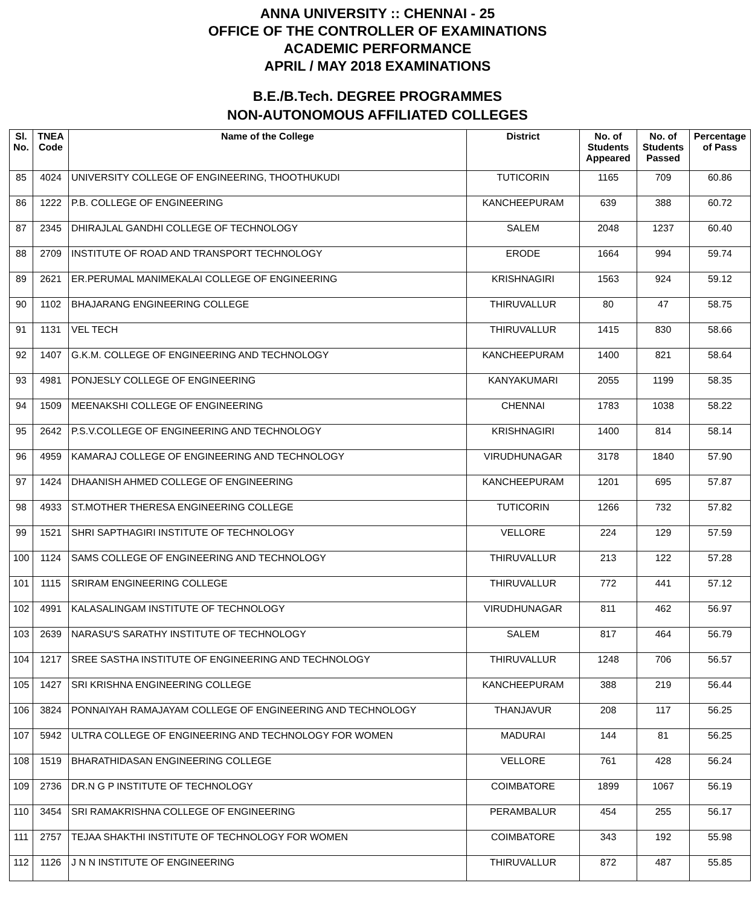ANNA UNIVERSITY :: CHENNAI - 25
OFFICE OF THE CONTROLLER OF EXAMINATIONS
ACADEMIC PERFORMANCE
APRIL / MAY 2018 EXAMINATIONS
B.E./B.Tech. DEGREE PROGRAMMES
NON-AUTONOMOUS AFFILIATED COLLEGES
| Sl. No. | TNEA Code | Name of the College | District | No. of Students Appeared | No. of Students Passed | Percentage of Pass |
| --- | --- | --- | --- | --- | --- | --- |
| 85 | 4024 | UNIVERSITY COLLEGE OF ENGINEERING, THOOTHUKUDI | TUTICORIN | 1165 | 709 | 60.86 |
| 86 | 1222 | P.B. COLLEGE OF ENGINEERING | KANCHEEPURAM | 639 | 388 | 60.72 |
| 87 | 2345 | DHIRAJLAL GANDHI COLLEGE OF TECHNOLOGY | SALEM | 2048 | 1237 | 60.40 |
| 88 | 2709 | INSTITUTE OF ROAD AND TRANSPORT TECHNOLOGY | ERODE | 1664 | 994 | 59.74 |
| 89 | 2621 | ER.PERUMAL MANIMEKALAI COLLEGE OF ENGINEERING | KRISHNAGIRI | 1563 | 924 | 59.12 |
| 90 | 1102 | BHAJARANG ENGINEERING COLLEGE | THIRUVALLUR | 80 | 47 | 58.75 |
| 91 | 1131 | VEL TECH | THIRUVALLUR | 1415 | 830 | 58.66 |
| 92 | 1407 | G.K.M. COLLEGE OF ENGINEERING AND TECHNOLOGY | KANCHEEPURAM | 1400 | 821 | 58.64 |
| 93 | 4981 | PONJESLY COLLEGE OF ENGINEERING | KANYAKUMARI | 2055 | 1199 | 58.35 |
| 94 | 1509 | MEENAKSHI COLLEGE OF ENGINEERING | CHENNAI | 1783 | 1038 | 58.22 |
| 95 | 2642 | P.S.V.COLLEGE OF ENGINEERING AND TECHNOLOGY | KRISHNAGIRI | 1400 | 814 | 58.14 |
| 96 | 4959 | KAMARAJ COLLEGE OF ENGINEERING AND TECHNOLOGY | VIRUDHUNAGAR | 3178 | 1840 | 57.90 |
| 97 | 1424 | DHAANISH AHMED COLLEGE OF ENGINEERING | KANCHEEPURAM | 1201 | 695 | 57.87 |
| 98 | 4933 | ST.MOTHER THERESA ENGINEERING COLLEGE | TUTICORIN | 1266 | 732 | 57.82 |
| 99 | 1521 | SHRI SAPTHAGIRI INSTITUTE OF TECHNOLOGY | VELLORE | 224 | 129 | 57.59 |
| 100 | 1124 | SAMS COLLEGE OF ENGINEERING AND TECHNOLOGY | THIRUVALLUR | 213 | 122 | 57.28 |
| 101 | 1115 | SRIRAM ENGINEERING COLLEGE | THIRUVALLUR | 772 | 441 | 57.12 |
| 102 | 4991 | KALASALINGAM INSTITUTE OF TECHNOLOGY | VIRUDHUNAGAR | 811 | 462 | 56.97 |
| 103 | 2639 | NARASU'S SARATHY INSTITUTE OF TECHNOLOGY | SALEM | 817 | 464 | 56.79 |
| 104 | 1217 | SREE SASTHA INSTITUTE OF ENGINEERING AND TECHNOLOGY | THIRUVALLUR | 1248 | 706 | 56.57 |
| 105 | 1427 | SRI KRISHNA ENGINEERING COLLEGE | KANCHEEPURAM | 388 | 219 | 56.44 |
| 106 | 3824 | PONNAIYAH RAMAJAYAM COLLEGE OF ENGINEERING AND TECHNOLOGY | THANJAVUR | 208 | 117 | 56.25 |
| 107 | 5942 | ULTRA COLLEGE OF ENGINEERING AND TECHNOLOGY FOR WOMEN | MADURAI | 144 | 81 | 56.25 |
| 108 | 1519 | BHARATHIDASAN ENGINEERING COLLEGE | VELLORE | 761 | 428 | 56.24 |
| 109 | 2736 | DR.N G P INSTITUTE OF TECHNOLOGY | COIMBATORE | 1899 | 1067 | 56.19 |
| 110 | 3454 | SRI RAMAKRISHNA COLLEGE OF ENGINEERING | PERAMBALUR | 454 | 255 | 56.17 |
| 111 | 2757 | TEJAA SHAKTHI INSTITUTE OF TECHNOLOGY FOR WOMEN | COIMBATORE | 343 | 192 | 55.98 |
| 112 | 1126 | J N N INSTITUTE OF ENGINEERING | THIRUVALLUR | 872 | 487 | 55.85 |